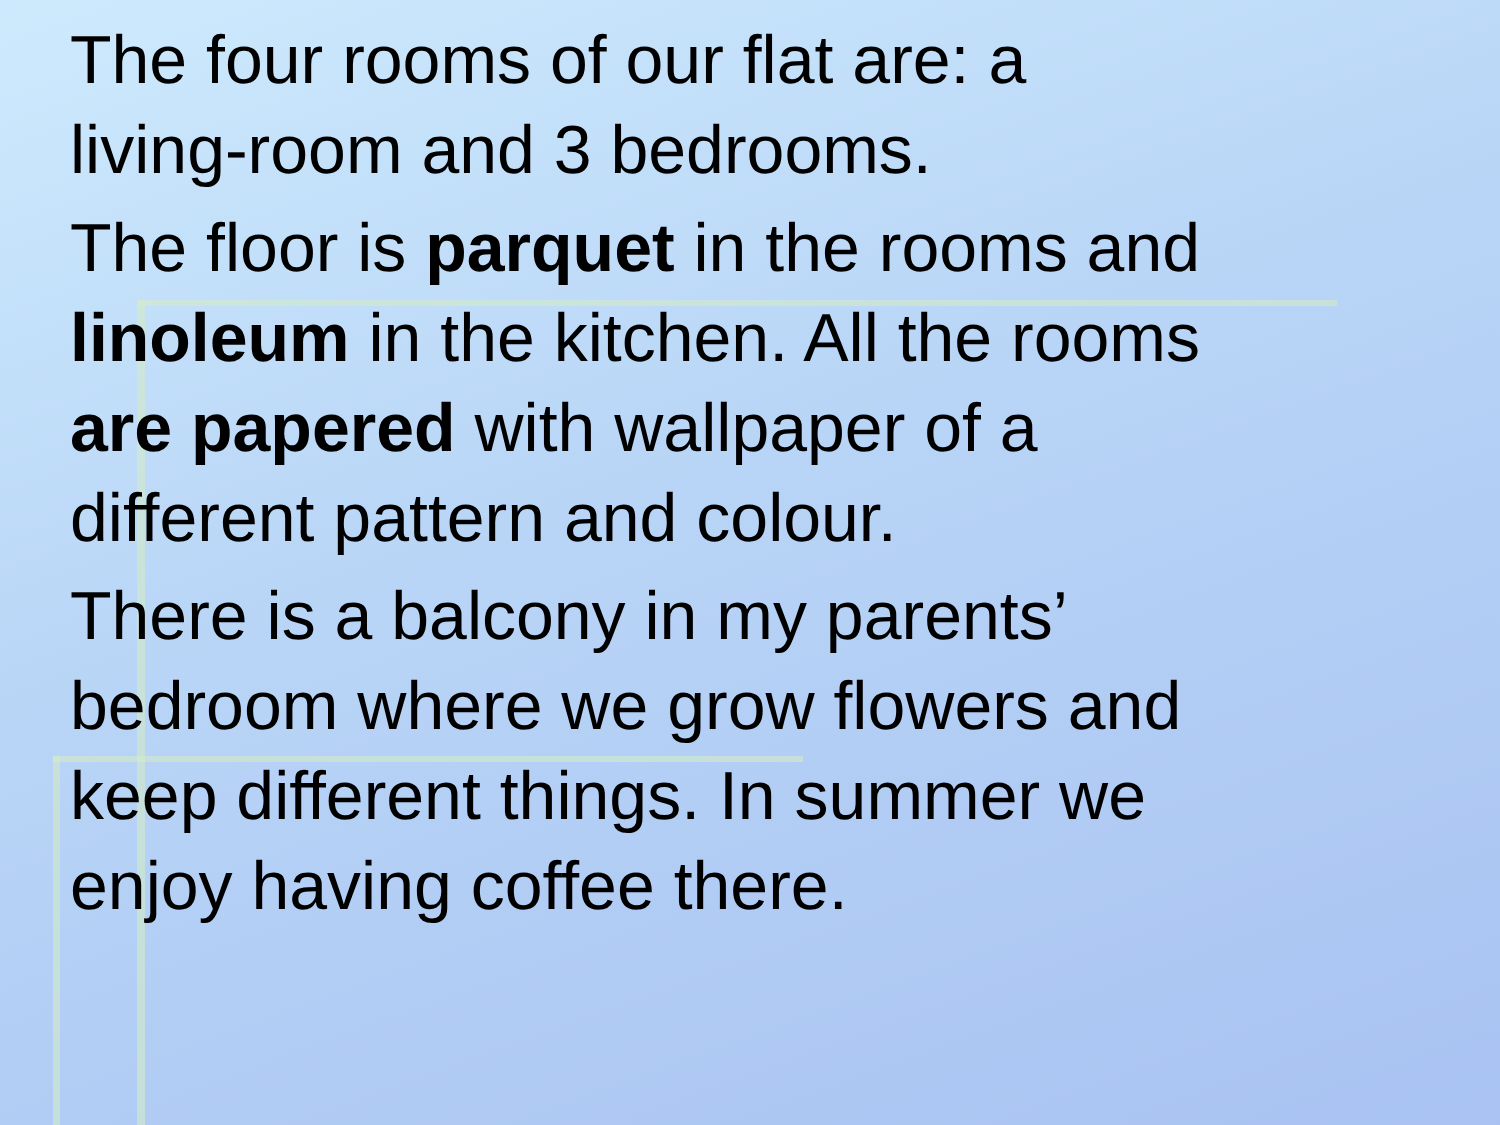The four rooms of our flat are: a
living-room and 3 bedrooms.
The floor is parquet in the rooms and
linoleum in the kitchen. All the rooms
are papered with wallpaper of a
different pattern and colour.
There is a balcony in my parents’
bedroom where we grow flowers and
keep different things. In summer we
enjoy having coffee there.